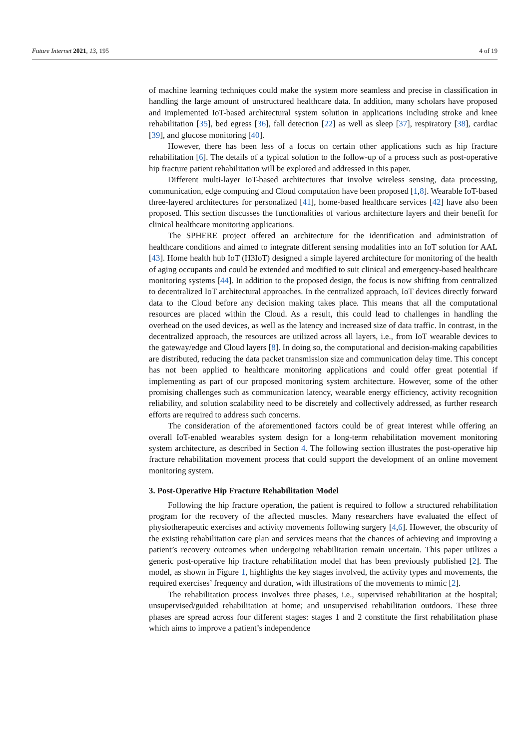Future Internet 2021, 13, 195 4 of 19
of machine learning techniques could make the system more seamless and precise in classification in handling the large amount of unstructured healthcare data. In addition, many scholars have proposed and implemented IoT-based architectural system solution in applications including stroke and knee rehabilitation [35], bed egress [36], fall detection [22] as well as sleep [37], respiratory [38], cardiac [39], and glucose monitoring [40].
However, there has been less of a focus on certain other applications such as hip fracture rehabilitation [6]. The details of a typical solution to the follow-up of a process such as post-operative hip fracture patient rehabilitation will be explored and addressed in this paper.
Different multi-layer IoT-based architectures that involve wireless sensing, data processing, communication, edge computing and Cloud computation have been proposed [1,8]. Wearable IoT-based three-layered architectures for personalized [41], home-based healthcare services [42] have also been proposed. This section discusses the functionalities of various architecture layers and their benefit for clinical healthcare monitoring applications.
The SPHERE project offered an architecture for the identification and administration of healthcare conditions and aimed to integrate different sensing modalities into an IoT solution for AAL [43]. Home health hub IoT (H3IoT) designed a simple layered architecture for monitoring of the health of aging occupants and could be extended and modified to suit clinical and emergency-based healthcare monitoring systems [44]. In addition to the proposed design, the focus is now shifting from centralized to decentralized IoT architectural approaches. In the centralized approach, IoT devices directly forward data to the Cloud before any decision making takes place. This means that all the computational resources are placed within the Cloud. As a result, this could lead to challenges in handling the overhead on the used devices, as well as the latency and increased size of data traffic. In contrast, in the decentralized approach, the resources are utilized across all layers, i.e., from IoT wearable devices to the gateway/edge and Cloud layers [8]. In doing so, the computational and decision-making capabilities are distributed, reducing the data packet transmission size and communication delay time. This concept has not been applied to healthcare monitoring applications and could offer great potential if implementing as part of our proposed monitoring system architecture. However, some of the other promising challenges such as communication latency, wearable energy efficiency, activity recognition reliability, and solution scalability need to be discretely and collectively addressed, as further research efforts are required to address such concerns.
The consideration of the aforementioned factors could be of great interest while offering an overall IoT-enabled wearables system design for a long-term rehabilitation movement monitoring system architecture, as described in Section 4. The following section illustrates the post-operative hip fracture rehabilitation movement process that could support the development of an online movement monitoring system.
3. Post-Operative Hip Fracture Rehabilitation Model
Following the hip fracture operation, the patient is required to follow a structured rehabilitation program for the recovery of the affected muscles. Many researchers have evaluated the effect of physiotherapeutic exercises and activity movements following surgery [4,6]. However, the obscurity of the existing rehabilitation care plan and services means that the chances of achieving and improving a patient’s recovery outcomes when undergoing rehabilitation remain uncertain. This paper utilizes a generic post-operative hip fracture rehabilitation model that has been previously published [2]. The model, as shown in Figure 1, highlights the key stages involved, the activity types and movements, the required exercises’ frequency and duration, with illustrations of the movements to mimic [2].
The rehabilitation process involves three phases, i.e., supervised rehabilitation at the hospital; unsupervised/guided rehabilitation at home; and unsupervised rehabilitation outdoors. These three phases are spread across four different stages: stages 1 and 2 constitute the first rehabilitation phase which aims to improve a patient’s independence